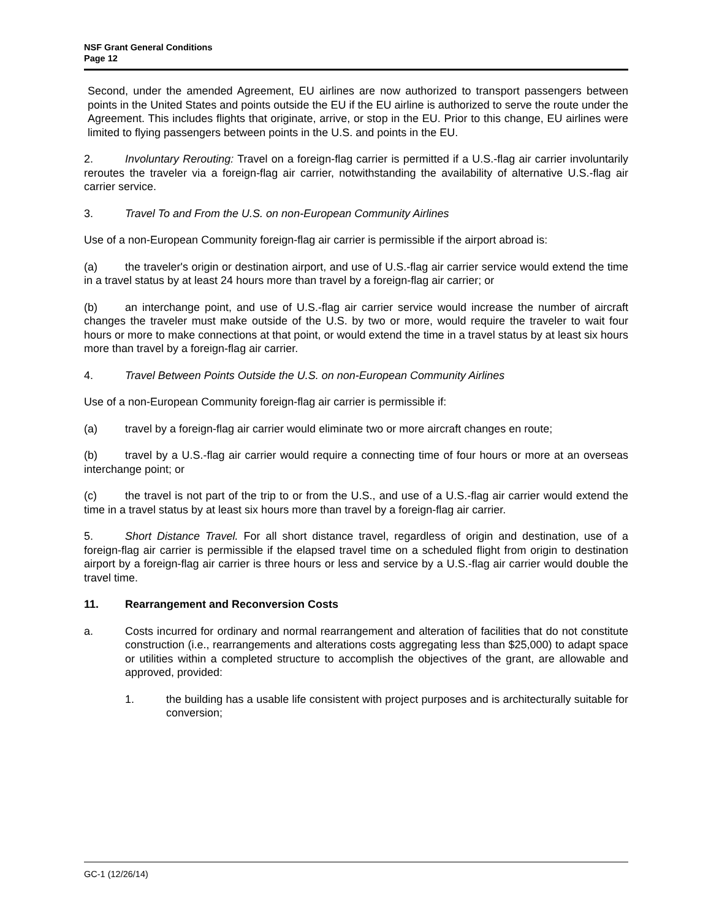NSF Grant General Conditions
Page 12
Second, under the amended Agreement, EU airlines are now authorized to transport passengers between points in the United States and points outside the EU if the EU airline is authorized to serve the route under the Agreement. This includes flights that originate, arrive, or stop in the EU. Prior to this change, EU airlines were limited to flying passengers between points in the U.S. and points in the EU.
2. Involuntary Rerouting: Travel on a foreign-flag carrier is permitted if a U.S.-flag air carrier involuntarily reroutes the traveler via a foreign-flag air carrier, notwithstanding the availability of alternative U.S.-flag air carrier service.
3. Travel To and From the U.S. on non-European Community Airlines
Use of a non-European Community foreign-flag air carrier is permissible if the airport abroad is:
(a) the traveler's origin or destination airport, and use of U.S.-flag air carrier service would extend the time in a travel status by at least 24 hours more than travel by a foreign-flag air carrier; or
(b) an interchange point, and use of U.S.-flag air carrier service would increase the number of aircraft changes the traveler must make outside of the U.S. by two or more, would require the traveler to wait four hours or more to make connections at that point, or would extend the time in a travel status by at least six hours more than travel by a foreign-flag air carrier.
4. Travel Between Points Outside the U.S. on non-European Community Airlines
Use of a non-European Community foreign-flag air carrier is permissible if:
(a) travel by a foreign-flag air carrier would eliminate two or more aircraft changes en route;
(b) travel by a U.S.-flag air carrier would require a connecting time of four hours or more at an overseas interchange point; or
(c) the travel is not part of the trip to or from the U.S., and use of a U.S.-flag air carrier would extend the time in a travel status by at least six hours more than travel by a foreign-flag air carrier.
5. Short Distance Travel. For all short distance travel, regardless of origin and destination, use of a foreign-flag air carrier is permissible if the elapsed travel time on a scheduled flight from origin to destination airport by a foreign-flag air carrier is three hours or less and service by a U.S.-flag air carrier would double the travel time.
11. Rearrangement and Reconversion Costs
a. Costs incurred for ordinary and normal rearrangement and alteration of facilities that do not constitute construction (i.e., rearrangements and alterations costs aggregating less than $25,000) to adapt space or utilities within a completed structure to accomplish the objectives of the grant, are allowable and approved, provided:
1. the building has a usable life consistent with project purposes and is architecturally suitable for conversion;
GC-1 (12/26/14)